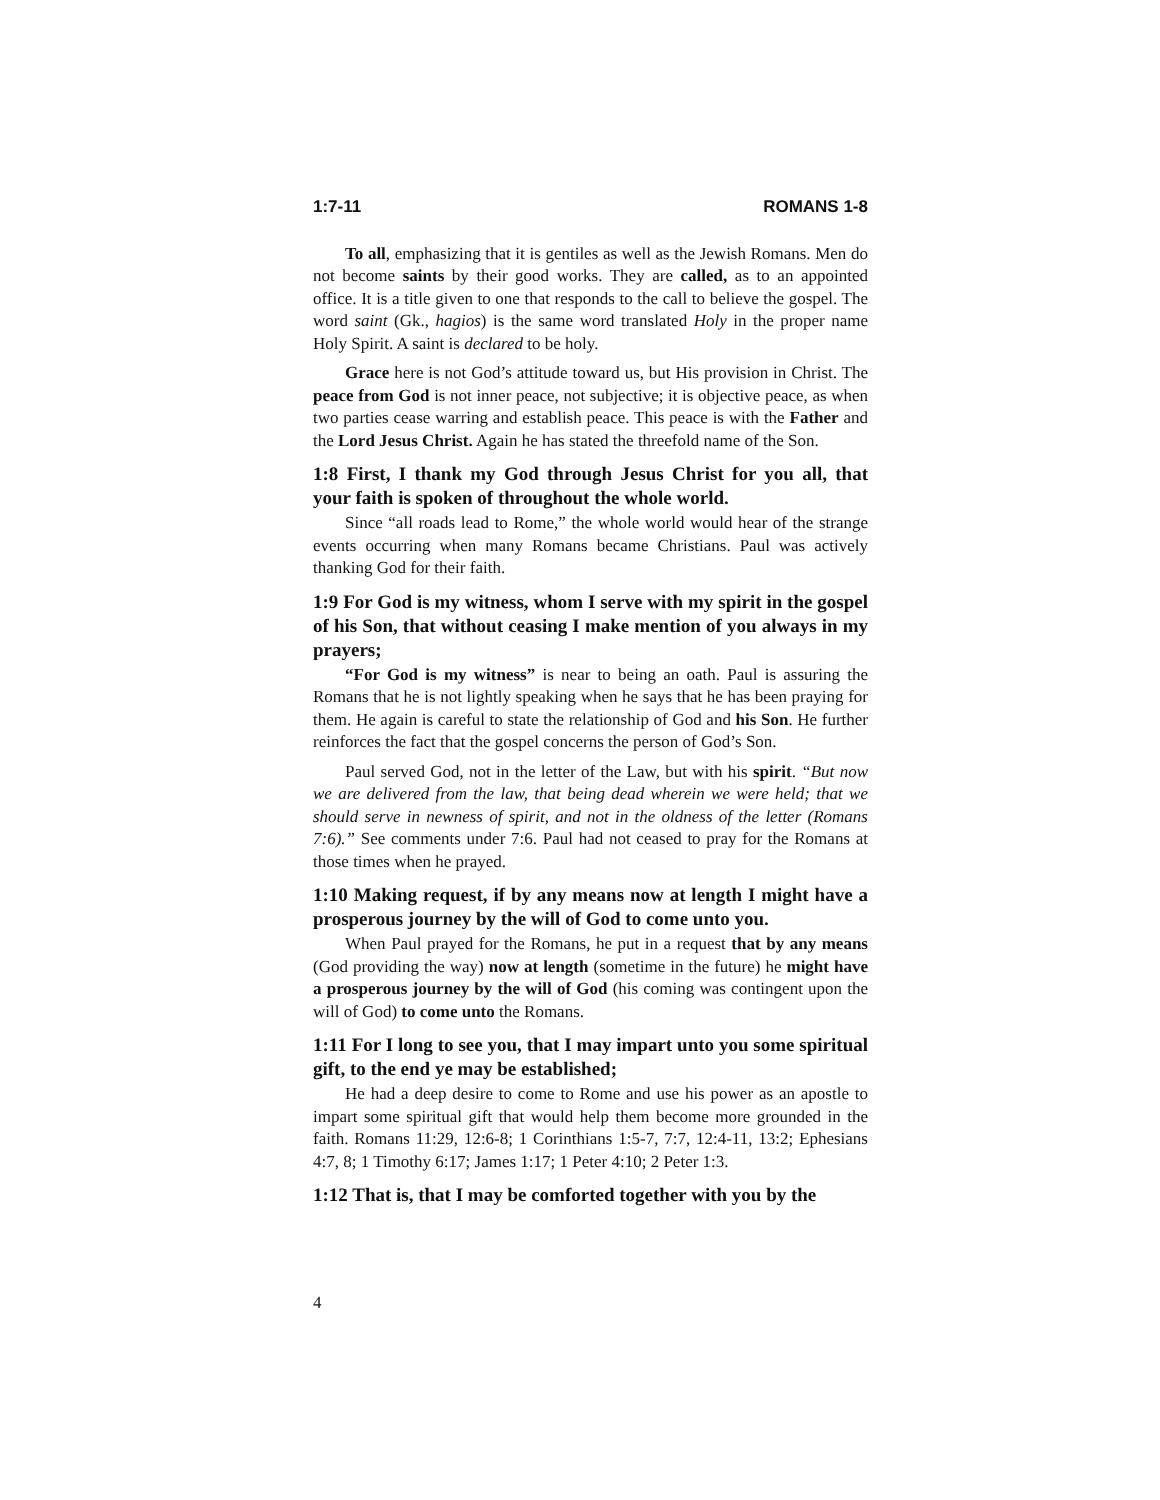1:7-11 ROMANS 1-8
To all, emphasizing that it is gentiles as well as the Jewish Romans. Men do not become saints by their good works. They are called, as to an appointed office. It is a title given to one that responds to the call to believe the gospel. The word saint (Gk., hagios) is the same word translated Holy in the proper name Holy Spirit. A saint is declared to be holy.
Grace here is not God’s attitude toward us, but His provision in Christ. The peace from God is not inner peace, not subjective; it is objective peace, as when two parties cease warring and establish peace. This peace is with the Father and the Lord Jesus Christ. Again he has stated the threefold name of the Son.
1:8 First, I thank my God through Jesus Christ for you all, that your faith is spoken of throughout the whole world.
Since “all roads lead to Rome,” the whole world would hear of the strange events occurring when many Romans became Christians. Paul was actively thanking God for their faith.
1:9 For God is my witness, whom I serve with my spirit in the gospel of his Son, that without ceasing I make mention of you always in my prayers;
“For God is my witness” is near to being an oath. Paul is assuring the Romans that he is not lightly speaking when he says that he has been praying for them. He again is careful to state the relationship of God and his Son. He further reinforces the fact that the gospel concerns the person of God’s Son.
Paul served God, not in the letter of the Law, but with his spirit. “But now we are delivered from the law, that being dead wherein we were held; that we should serve in newness of spirit, and not in the oldness of the letter (Romans 7:6).” See comments under 7:6. Paul had not ceased to pray for the Romans at those times when he prayed.
1:10 Making request, if by any means now at length I might have a prosperous journey by the will of God to come unto you.
When Paul prayed for the Romans, he put in a request that by any means (God providing the way) now at length (sometime in the future) he might have a prosperous journey by the will of God (his coming was contingent upon the will of God) to come unto the Romans.
1:11 For I long to see you, that I may impart unto you some spiritual gift, to the end ye may be established;
He had a deep desire to come to Rome and use his power as an apostle to impart some spiritual gift that would help them become more grounded in the faith. Romans 11:29, 12:6-8; 1 Corinthians 1:5-7, 7:7, 12:4-11, 13:2; Ephesians 4:7, 8; 1 Timothy 6:17; James 1:17; 1 Peter 4:10; 2 Peter 1:3.
1:12 That is, that I may be comforted together with you by the
4